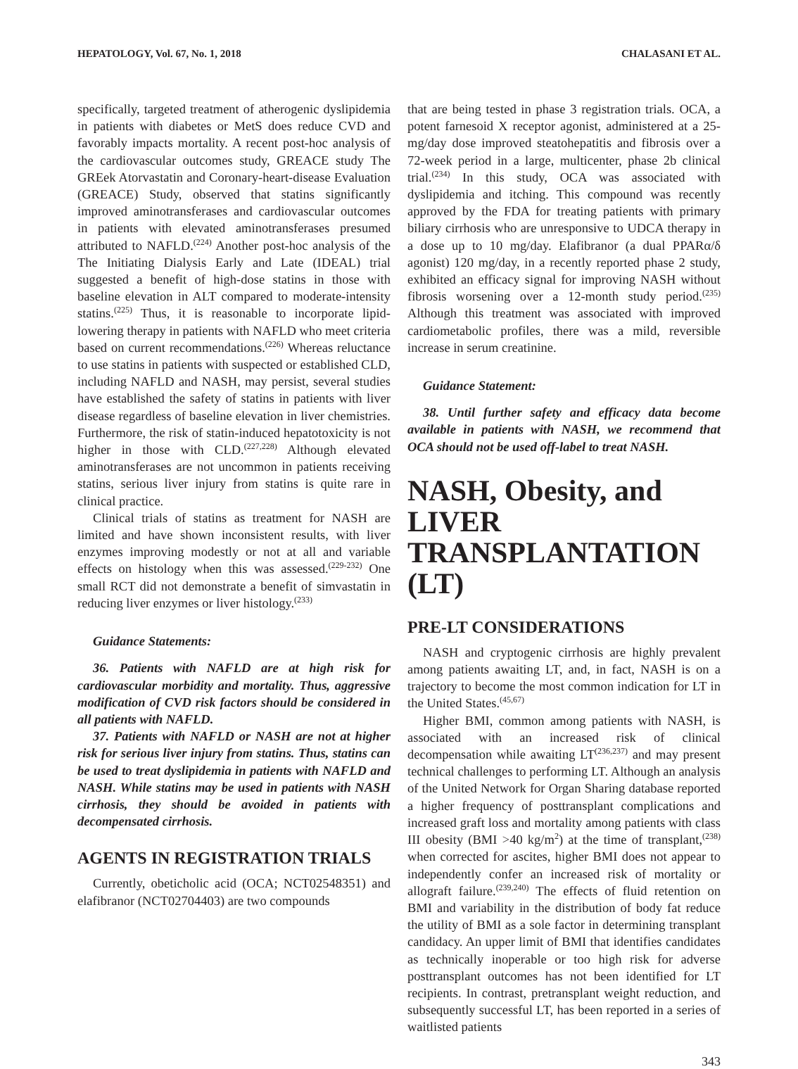HEPATOLOGY, Vol. 67, No. 1, 2018 CHALASANI ET AL.
specifically, targeted treatment of atherogenic dyslipidemia in patients with diabetes or MetS does reduce CVD and favorably impacts mortality. A recent post-hoc analysis of the cardiovascular outcomes study, GREACE study The GREek Atorvastatin and Coronary-heart-disease Evaluation (GREACE) Study, observed that statins significantly improved aminotransferases and cardiovascular outcomes in patients with elevated aminotransferases presumed attributed to NAFLD.<sup>(224)</sup> Another post-hoc analysis of the The Initiating Dialysis Early and Late (IDEAL) trial suggested a benefit of high-dose statins in those with baseline elevation in ALT compared to moderate-intensity statins.<sup>(225)</sup> Thus, it is reasonable to incorporate lipid-lowering therapy in patients with NAFLD who meet criteria based on current recommendations.<sup>(226)</sup> Whereas reluctance to use statins in patients with suspected or established CLD, including NAFLD and NASH, may persist, several studies have established the safety of statins in patients with liver disease regardless of baseline elevation in liver chemistries. Furthermore, the risk of statin-induced hepatotoxicity is not higher in those with CLD.<sup>(227,228)</sup> Although elevated aminotransferases are not uncommon in patients receiving statins, serious liver injury from statins is quite rare in clinical practice.
Clinical trials of statins as treatment for NASH are limited and have shown inconsistent results, with liver enzymes improving modestly or not at all and variable effects on histology when this was assessed.<sup>(229-232)</sup> One small RCT did not demonstrate a benefit of simvastatin in reducing liver enzymes or liver histology.<sup>(233)</sup>
Guidance Statements:
36. Patients with NAFLD are at high risk for cardiovascular morbidity and mortality. Thus, aggressive modification of CVD risk factors should be considered in all patients with NAFLD.
37. Patients with NAFLD or NASH are not at higher risk for serious liver injury from statins. Thus, statins can be used to treat dyslipidemia in patients with NAFLD and NASH. While statins may be used in patients with NASH cirrhosis, they should be avoided in patients with decompensated cirrhosis.
AGENTS IN REGISTRATION TRIALS
Currently, obeticholic acid (OCA; NCT02548351) and elafibranor (NCT02704403) are two compounds
that are being tested in phase 3 registration trials. OCA, a potent farnesoid X receptor agonist, administered at a 25-mg/day dose improved steatohepatitis and fibrosis over a 72-week period in a large, multicenter, phase 2b clinical trial.<sup>(234)</sup> In this study, OCA was associated with dyslipidemia and itching. This compound was recently approved by the FDA for treating patients with primary biliary cirrhosis who are unresponsive to UDCA therapy in a dose up to 10 mg/day. Elafibranor (a dual PPARα/δ agonist) 120 mg/day, in a recently reported phase 2 study, exhibited an efficacy signal for improving NASH without fibrosis worsening over a 12-month study period.<sup>(235)</sup> Although this treatment was associated with improved cardiometabolic profiles, there was a mild, reversible increase in serum creatinine.
Guidance Statement:
38. Until further safety and efficacy data become available in patients with NASH, we recommend that OCA should not be used off-label to treat NASH.
NASH, Obesity, and LIVER TRANSPLANTATION (LT)
PRE-LT CONSIDERATIONS
NASH and cryptogenic cirrhosis are highly prevalent among patients awaiting LT, and, in fact, NASH is on a trajectory to become the most common indication for LT in the United States.<sup>(45,67)</sup>
Higher BMI, common among patients with NASH, is associated with an increased risk of clinical decompensation while awaiting LT<sup>(236,237)</sup> and may present technical challenges to performing LT. Although an analysis of the United Network for Organ Sharing database reported a higher frequency of posttransplant complications and increased graft loss and mortality among patients with class III obesity (BMI >40 kg/m<sup>2</sup>) at the time of transplant,<sup>(238)</sup> when corrected for ascites, higher BMI does not appear to independently confer an increased risk of mortality or allograft failure.<sup>(239,240)</sup> The effects of fluid retention on BMI and variability in the distribution of body fat reduce the utility of BMI as a sole factor in determining transplant candidacy. An upper limit of BMI that identifies candidates as technically inoperable or too high risk for adverse posttransplant outcomes has not been identified for LT recipients. In contrast, pretransplant weight reduction, and subsequently successful LT, has been reported in a series of waitlisted patients
343